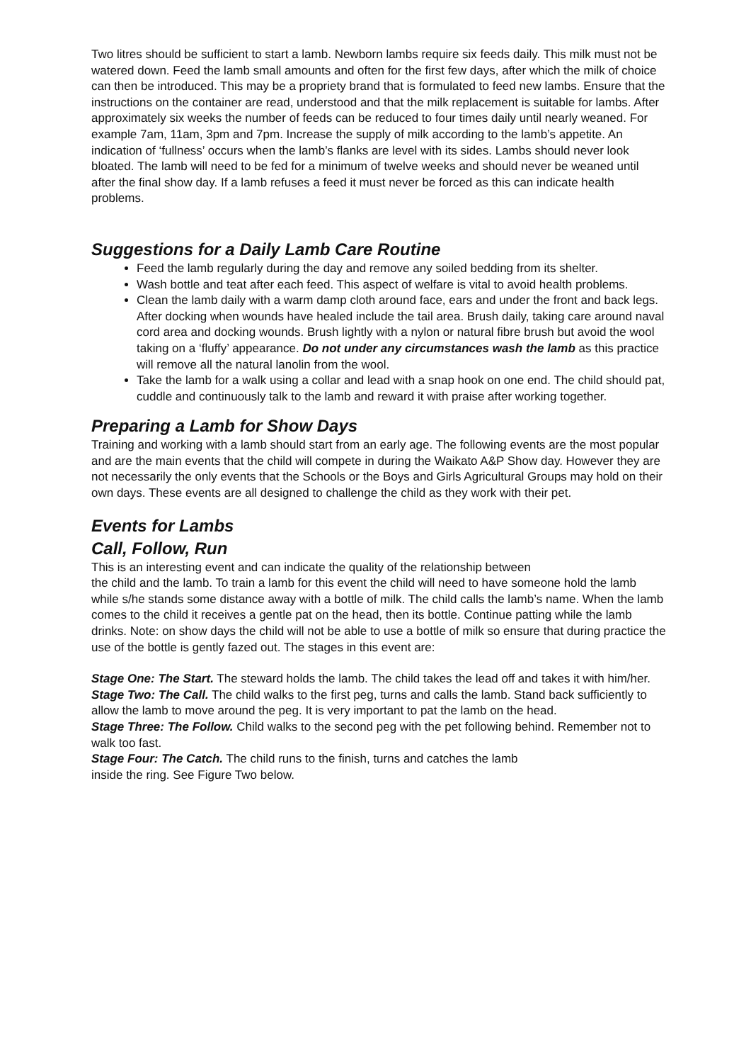Two litres should be sufficient to start a lamb. Newborn lambs require six feeds daily. This milk must not be watered down. Feed the lamb small amounts and often for the first few days, after which the milk of choice can then be introduced. This may be a propriety brand that is formulated to feed new lambs. Ensure that the instructions on the container are read, understood and that the milk replacement is suitable for lambs. After approximately six weeks the number of feeds can be reduced to four times daily until nearly weaned. For example 7am, 11am, 3pm and 7pm. Increase the supply of milk according to the lamb’s appetite. An indication of ‘fullness’ occurs when the lamb’s flanks are level with its sides. Lambs should never look bloated. The lamb will need to be fed for a minimum of twelve weeks and should never be weaned until after the final show day. If a lamb refuses a feed it must never be forced as this can indicate health problems.
Suggestions for a Daily Lamb Care Routine
Feed the lamb regularly during the day and remove any soiled bedding from its shelter.
Wash bottle and teat after each feed. This aspect of welfare is vital to avoid health problems.
Clean the lamb daily with a warm damp cloth around face, ears and under the front and back legs. After docking when wounds have healed include the tail area. Brush daily, taking care around naval cord area and docking wounds. Brush lightly with a nylon or natural fibre brush but avoid the wool taking on a ‘fluffy’ appearance. Do not under any circumstances wash the lamb as this practice will remove all the natural lanolin from the wool.
Take the lamb for a walk using a collar and lead with a snap hook on one end. The child should pat, cuddle and continuously talk to the lamb and reward it with praise after working together.
Preparing a Lamb for Show Days
Training and working with a lamb should start from an early age. The following events are the most popular and are the main events that the child will compete in during the Waikato A&P Show day. However they are not necessarily the only events that the Schools or the Boys and Girls Agricultural Groups may hold on their own days. These events are all designed to challenge the child as they work with their pet.
Events for Lambs
Call, Follow, Run
This is an interesting event and can indicate the quality of the relationship between
the child and the lamb. To train a lamb for this event the child will need to have someone hold the lamb while s/he stands some distance away with a bottle of milk. The child calls the lamb’s name. When the lamb comes to the child it receives a gentle pat on the head, then its bottle. Continue patting while the lamb drinks. Note: on show days the child will not be able to use a bottle of milk so ensure that during practice the use of the bottle is gently fazed out. The stages in this event are:
Stage One: The Start. The steward holds the lamb. The child takes the lead off and takes it with him/her.
Stage Two: The Call. The child walks to the first peg, turns and calls the lamb. Stand back sufficiently to allow the lamb to move around the peg. It is very important to pat the lamb on the head.
Stage Three: The Follow. Child walks to the second peg with the pet following behind. Remember not to walk too fast.
Stage Four: The Catch. The child runs to the finish, turns and catches the lamb
inside the ring. See Figure Two below.